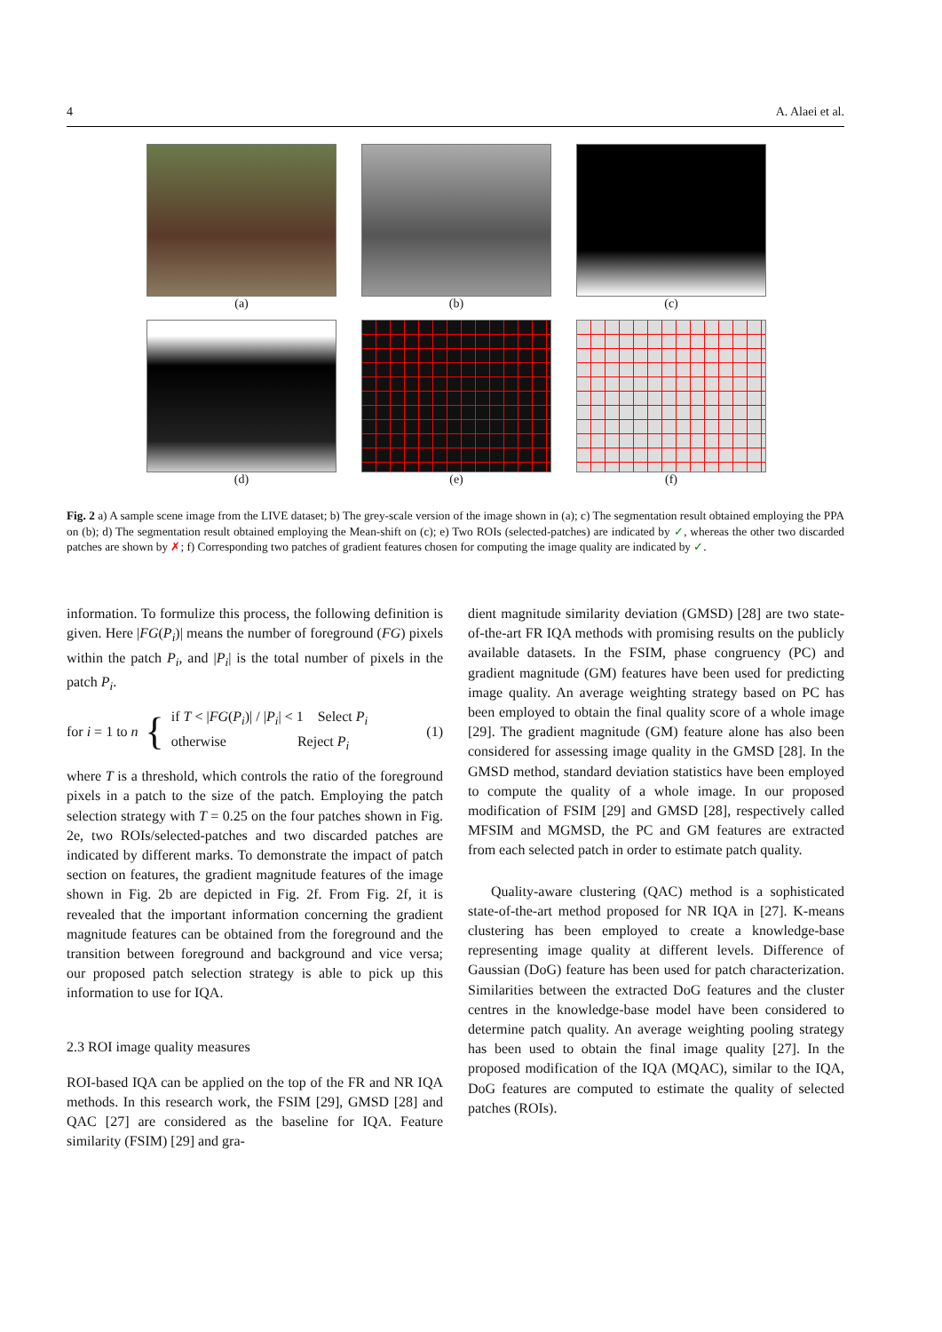4 A. Alaei et al.
(a)
(b)
(c)
(d)
(e)
(f)
Fig. 2 a) A sample scene image from the LIVE dataset; b) The grey-scale version of the image shown in (a); c) The segmentation result obtained employing the PPA on (b); d) The segmentation result obtained employing the Mean-shift on (c); e) Two ROIs (selected-patches) are indicated by ✓, whereas the other two discarded patches are shown by ✗; f) Corresponding two patches of gradient features chosen for computing the image quality are indicated by ✓.
information. To formulize this process, the following definition is given. Here |FG(P<sub>i</sub>)| means the number of foreground (FG) pixels within the patch P<sub>i</sub>, and |P<sub>i</sub>| is the total number of pixels in the patch P<sub>i</sub>.
for i = 1 to n { if T < |FG(P<sub>i</sub>)| / |P<sub>i</sub>| < 1 Select P<sub>i</sub>
otherwise Reject P<sub>i</sub> (1)
where T is a threshold, which controls the ratio of the foreground pixels in a patch to the size of the patch. Employing the patch selection strategy with T = 0.25 on the four patches shown in Fig. 2e, two ROIs/selected-patches and two discarded patches are indicated by different marks. To demonstrate the impact of patch section on features, the gradient magnitude features of the image shown in Fig. 2b are depicted in Fig. 2f. From Fig. 2f, it is revealed that the important information concerning the gradient magnitude features can be obtained from the foreground and the transition between foreground and background and vice versa; our proposed patch selection strategy is able to pick up this information to use for IQA.
2.3 ROI image quality measures
ROI-based IQA can be applied on the top of the FR and NR IQA methods. In this research work, the FSIM [29], GMSD [28] and QAC [27] are considered as the baseline for IQA. Feature similarity (FSIM) [29] and gra-
dient magnitude similarity deviation (GMSD) [28] are two state-of-the-art FR IQA methods with promising results on the publicly available datasets. In the FSIM, phase congruency (PC) and gradient magnitude (GM) features have been used for predicting image quality. An average weighting strategy based on PC has been employed to obtain the final quality score of a whole image [29]. The gradient magnitude (GM) feature alone has also been considered for assessing image quality in the GMSD [28]. In the GMSD method, standard deviation statistics have been employed to compute the quality of a whole image. In our proposed modification of FSIM [29] and GMSD [28], respectively called MFSIM and MGMSD, the PC and GM features are extracted from each selected patch in order to estimate patch quality.
Quality-aware clustering (QAC) method is a sophisticated state-of-the-art method proposed for NR IQA in [27]. K-means clustering has been employed to create a knowledge-base representing image quality at different levels. Difference of Gaussian (DoG) feature has been used for patch characterization. Similarities between the extracted DoG features and the cluster centres in the knowledge-base model have been considered to determine patch quality. An average weighting pooling strategy has been used to obtain the final image quality [27]. In the proposed modification of the IQA (MQAC), similar to the IQA, DoG features are computed to estimate the quality of selected patches (ROIs).